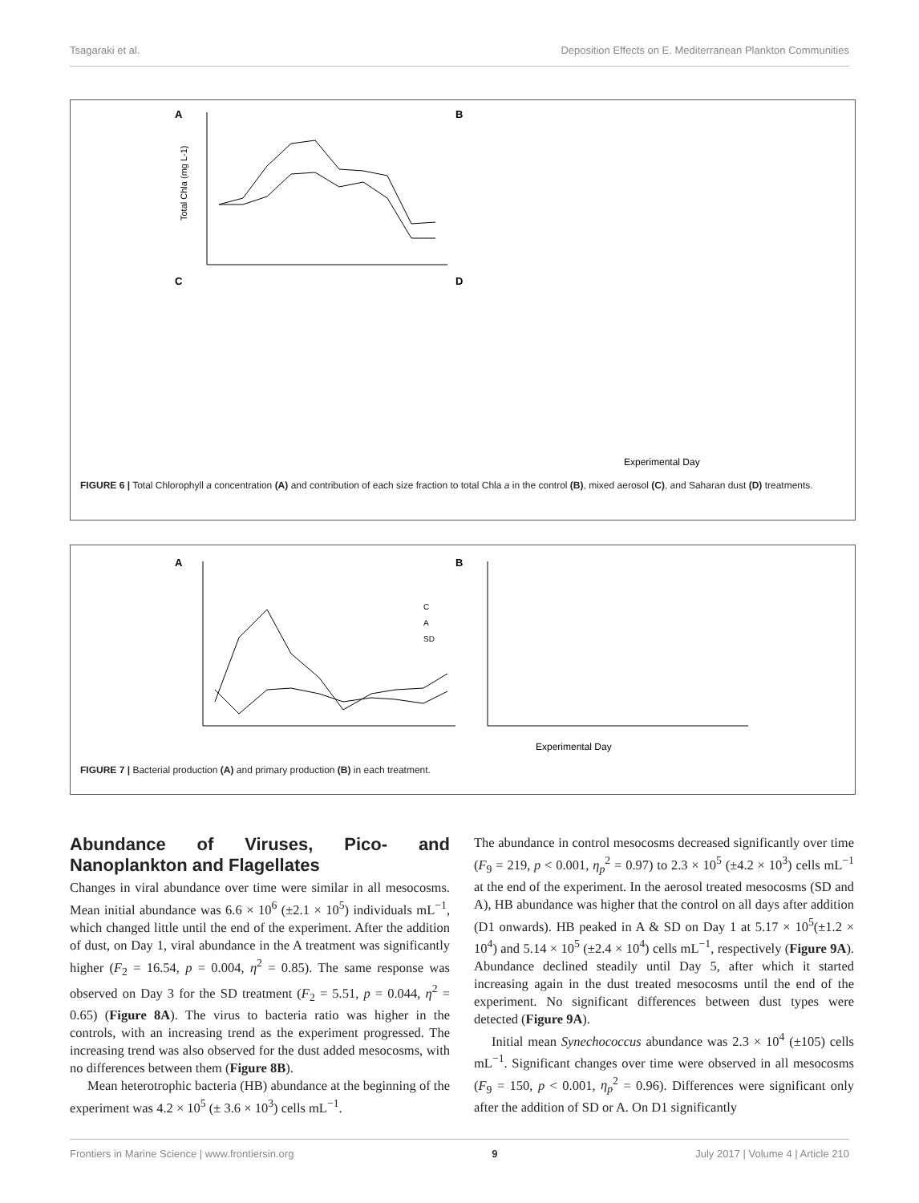Tsagaraki et al. Deposition Effects on E. Mediterranean Plankton Communities
A
Total Chla (mg L-1)
B
C
D
Experimental Day
FIGURE 6 | Total Chlorophyll a concentration (A) and contribution of each size fraction to total Chla a in the control (B), mixed aerosol (C), and Saharan dust (D) treatments.
A
B
Experimental Day
C
A
SD
FIGURE 7 | Bacterial production (A) and primary production (B) in each treatment.
Abundance of Viruses, Pico- and Nanoplankton and Flagellates
Changes in viral abundance over time were similar in all mesocosms. Mean initial abundance was 6.6 × 10<sup>6</sup> (±2.1 × 10<sup>5</sup>) individuals mL<sup>−1</sup>, which changed little until the end of the experiment. After the addition of dust, on Day 1, viral abundance in the A treatment was significantly higher (F<sub>2</sub> = 16.54, p = 0.004, η<sup>2</sup> = 0.85). The same response was observed on Day 3 for the SD treatment (F<sub>2</sub> = 5.51, p = 0.044, η<sup>2</sup> = 0.65) (Figure 8A). The virus to bacteria ratio was higher in the controls, with an increasing trend as the experiment progressed. The increasing trend was also observed for the dust added mesocosms, with no differences between them (Figure 8B).
Mean heterotrophic bacteria (HB) abundance at the beginning of the experiment was 4.2 × 10<sup>5</sup> (± 3.6 × 10<sup>3</sup>) cells mL<sup>−1</sup>.
The abundance in control mesocosms decreased significantly over time (F<sub>9</sub> = 219, p < 0.001, η<sub>p</sub><sup>2</sup> = 0.97) to 2.3 × 10<sup>5</sup> (±4.2 × 10<sup>3</sup>) cells mL<sup>−1</sup> at the end of the experiment. In the aerosol treated mesocosms (SD and A), HB abundance was higher that the control on all days after addition (D1 onwards). HB peaked in A & SD on Day 1 at 5.17 × 10<sup>5</sup>(±1.2 × 10<sup>4</sup>) and 5.14 × 10<sup>5</sup> (±2.4 × 10<sup>4</sup>) cells mL<sup>−1</sup>, respectively (Figure 9A). Abundance declined steadily until Day 5, after which it started increasing again in the dust treated mesocosms until the end of the experiment. No significant differences between dust types were detected (Figure 9A).
Initial mean Synechococcus abundance was 2.3 × 10<sup>4</sup> (±105) cells mL<sup>−1</sup>. Significant changes over time were observed in all mesocosms (F<sub>9</sub> = 150, p < 0.001, η<sub>p</sub><sup>2</sup> = 0.96). Differences were significant only after the addition of SD or A. On D1 significantly
Frontiers in Marine Science | www.frontiersin.org 9 July 2017 | Volume 4 | Article 210